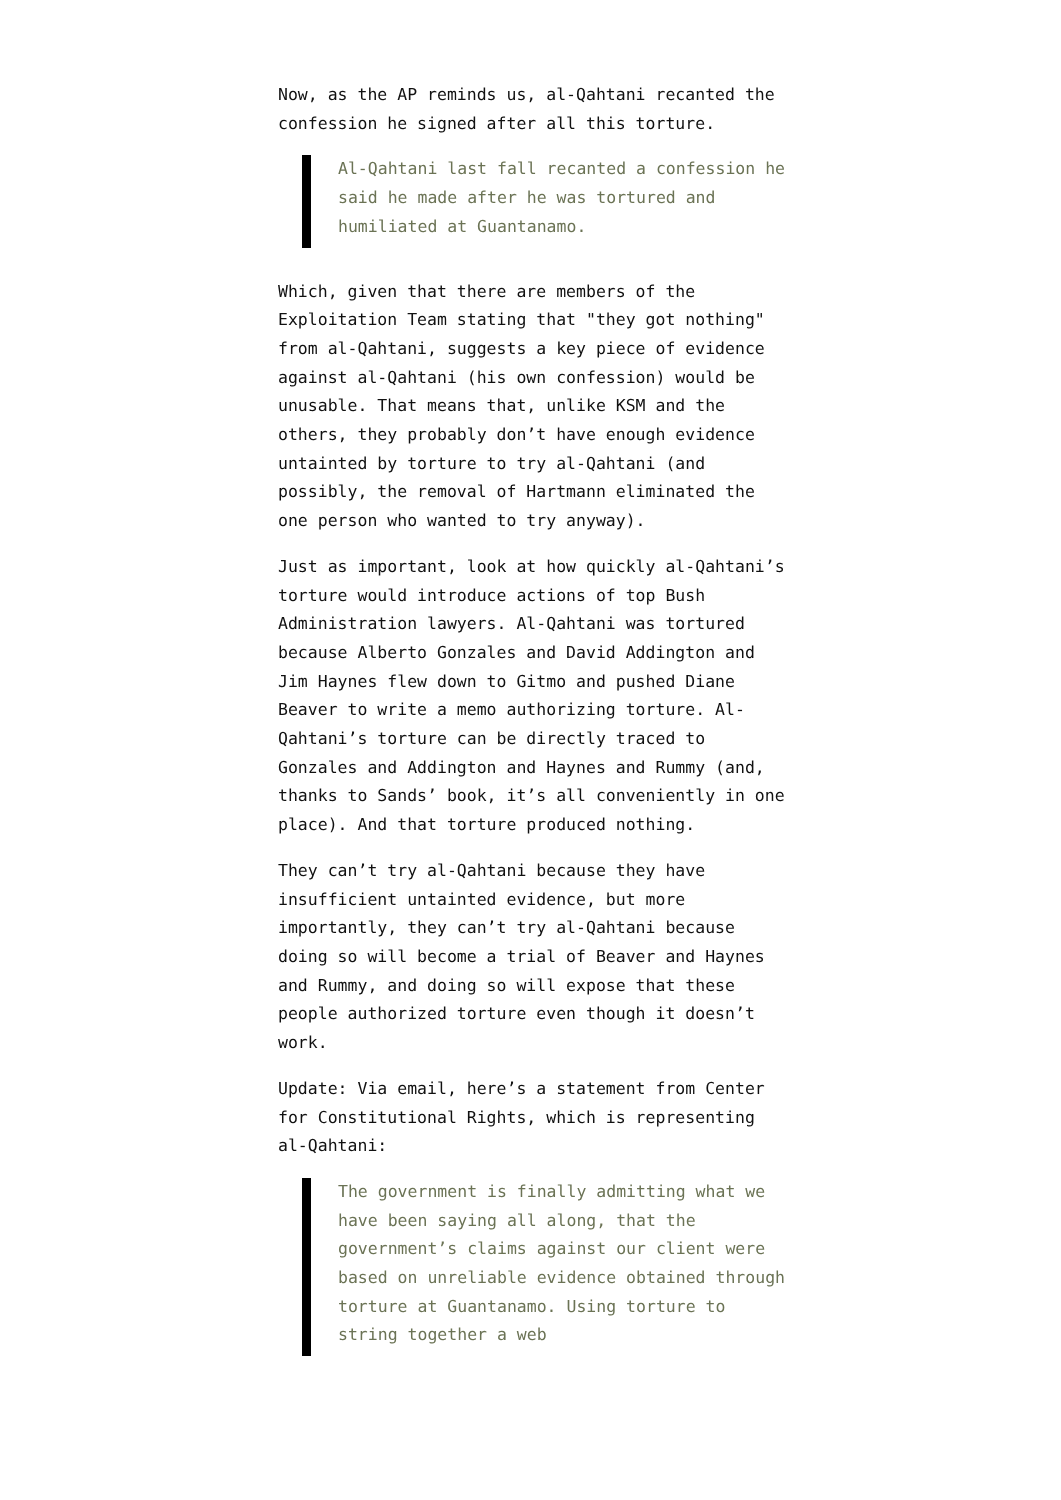Now, as the AP reminds us, al-Qahtani recanted the confession he signed after all this torture.
Al-Qahtani last fall recanted a confession he said he made after he was tortured and humiliated at Guantanamo.
Which, given that there are members of the Exploitation Team stating that "they got nothing" from al-Qahtani, suggests a key piece of evidence against al-Qahtani (his own confession) would be unusable. That means that, unlike KSM and the others, they probably don’t have enough evidence untainted by torture to try al-Qahtani (and possibly, the removal of Hartmann eliminated the one person who wanted to try anyway).
Just as important, look at how quickly al-Qahtani’s torture would introduce actions of top Bush Administration lawyers. Al-Qahtani was tortured because Alberto Gonzales and David Addington and Jim Haynes flew down to Gitmo and pushed Diane Beaver to write a memo authorizing torture. Al-Qahtani’s torture can be directly traced to Gonzales and Addington and Haynes and Rummy (and, thanks to Sands’ book, it’s all conveniently in one place). And that torture produced nothing.
They can’t try al-Qahtani because they have insufficient untainted evidence, but more importantly, they can’t try al-Qahtani because doing so will become a trial of Beaver and Haynes and Rummy, and doing so will expose that these people authorized torture even though it doesn’t work.
Update: Via email, here’s a statement from Center for Constitutional Rights, which is representing al-Qahtani:
The government is finally admitting what we have been saying all along, that the government’s claims against our client were based on unreliable evidence obtained through torture at Guantanamo. Using torture to string together a web